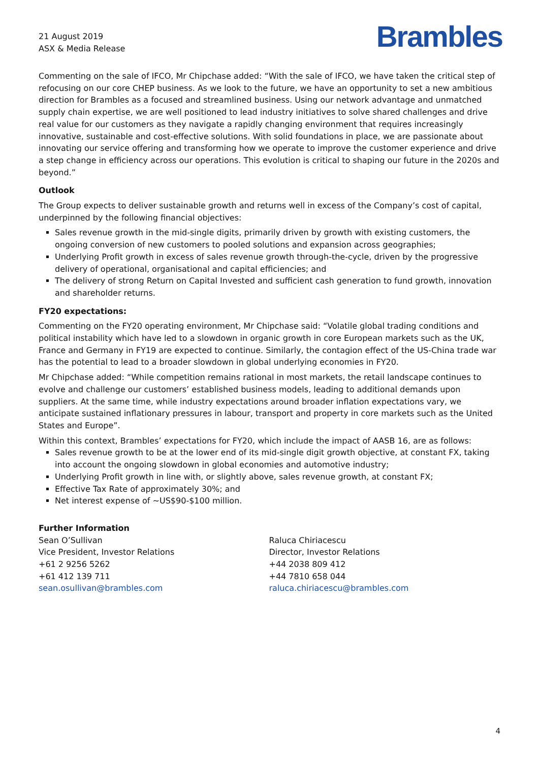21 August 2019
ASX & Media Release
Brambles
Commenting on the sale of IFCO, Mr Chipchase added: “With the sale of IFCO, we have taken the critical step of refocusing on our core CHEP business. As we look to the future, we have an opportunity to set a new ambitious direction for Brambles as a focused and streamlined business. Using our network advantage and unmatched supply chain expertise, we are well positioned to lead industry initiatives to solve shared challenges and drive real value for our customers as they navigate a rapidly changing environment that requires increasingly innovative, sustainable and cost-effective solutions. With solid foundations in place, we are passionate about innovating our service offering and transforming how we operate to improve the customer experience and drive a step change in efficiency across our operations. This evolution is critical to shaping our future in the 2020s and beyond.”
Outlook
The Group expects to deliver sustainable growth and returns well in excess of the Company’s cost of capital, underpinned by the following financial objectives:
Sales revenue growth in the mid-single digits, primarily driven by growth with existing customers, the ongoing conversion of new customers to pooled solutions and expansion across geographies;
Underlying Profit growth in excess of sales revenue growth through-the-cycle, driven by the progressive delivery of operational, organisational and capital efficiencies; and
The delivery of strong Return on Capital Invested and sufficient cash generation to fund growth, innovation and shareholder returns.
FY20 expectations:
Commenting on the FY20 operating environment, Mr Chipchase said: “Volatile global trading conditions and political instability which have led to a slowdown in organic growth in core European markets such as the UK, France and Germany in FY19 are expected to continue. Similarly, the contagion effect of the US-China trade war has the potential to lead to a broader slowdown in global underlying economies in FY20.
Mr Chipchase added: “While competition remains rational in most markets, the retail landscape continues to evolve and challenge our customers’ established business models, leading to additional demands upon suppliers. At the same time, while industry expectations around broader inflation expectations vary, we anticipate sustained inflationary pressures in labour, transport and property in core markets such as the United States and Europe”.
Within this context, Brambles’ expectations for FY20, which include the impact of AASB 16, are as follows:
Sales revenue growth to be at the lower end of its mid-single digit growth objective, at constant FX, taking into account the ongoing slowdown in global economies and automotive industry;
Underlying Profit growth in line with, or slightly above, sales revenue growth, at constant FX;
Effective Tax Rate of approximately 30%; and
Net interest expense of ~US$90-$100 million.
Further Information
Sean O’Sullivan
Vice President, Investor Relations
+61 2 9256 5262
+61 412 139 711
sean.osullivan@brambles.com
Raluca Chiriacescu
Director, Investor Relations
+44 2038 809 412
+44 7810 658 044
raluca.chiriacescu@brambles.com
4